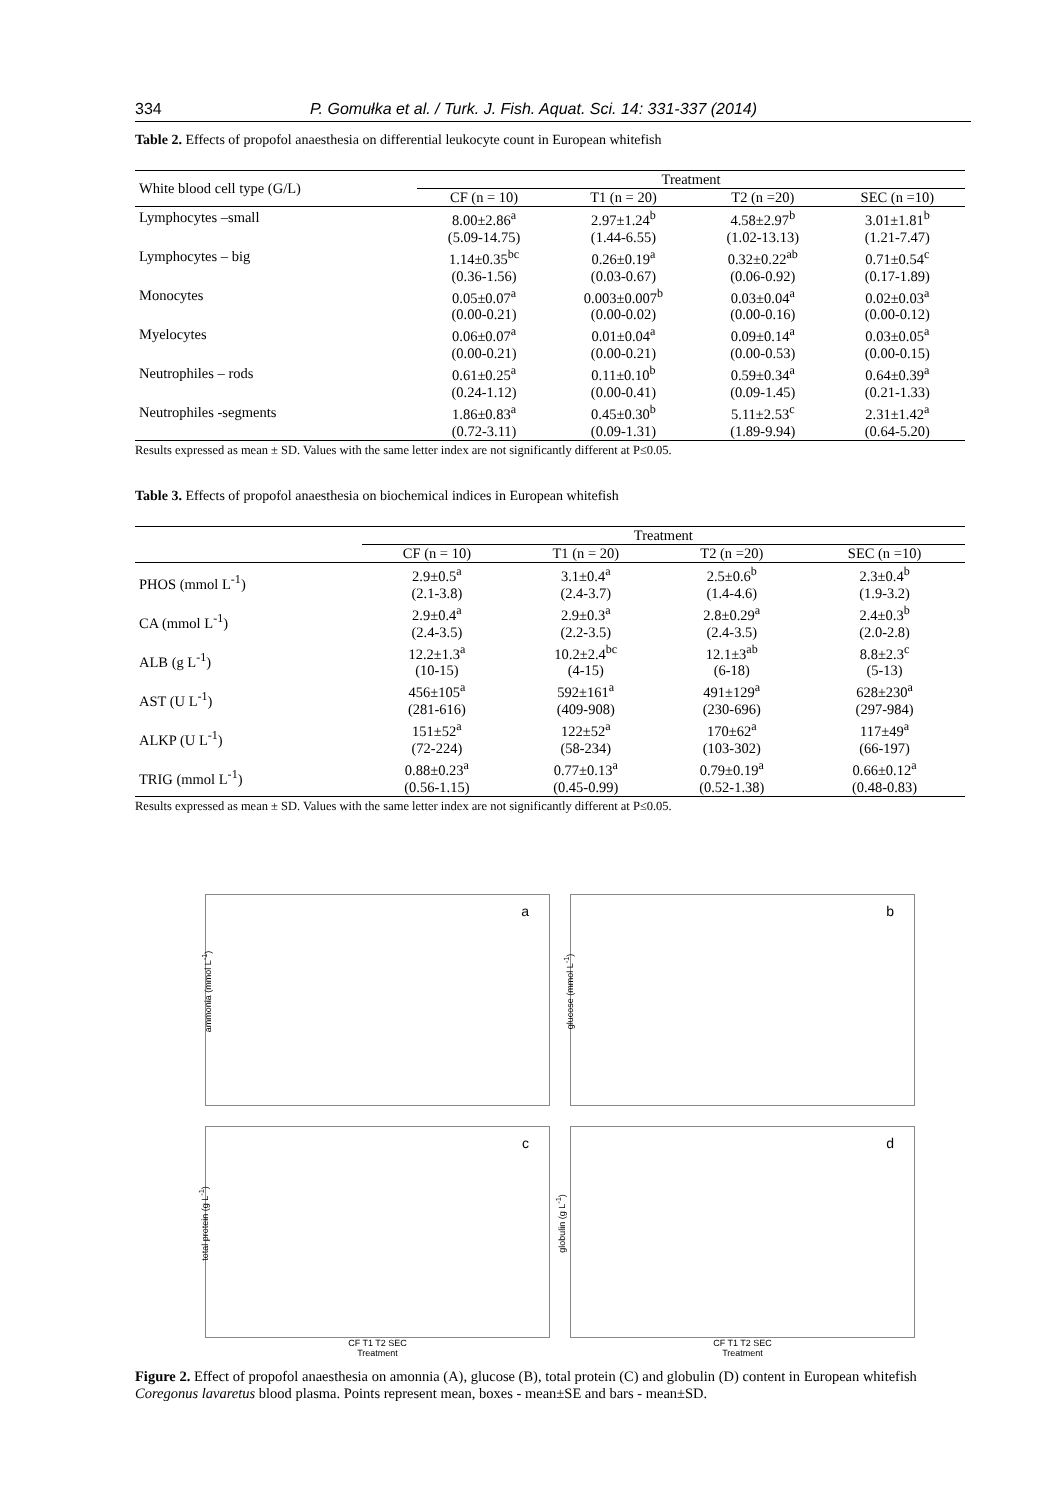334 P. Gomułka et al. / Turk. J. Fish. Aquat. Sci. 14: 331-337 (2014)
Table 2. Effects of propofol anaesthesia on differential leukocyte count in European whitefish
| White blood cell type (G/L) | Treatment | | | |
| --- | --- | --- | --- | --- |
| | CF (n = 10) | T1 (n = 20) | T2 (n =20) | SEC (n =10) |
| Lymphocytes –small | 8.00±2.86<sup>a</sup> | 2.97±1.24<sup>b</sup> | 4.58±2.97<sup>b</sup> | 3.01±1.81<sup>b</sup> |
| | (5.09-14.75) | (1.44-6.55) | (1.02-13.13) | (1.21-7.47) |
| Lymphocytes – big | 1.14±0.35<sup>bc</sup> | 0.26±0.19<sup>a</sup> | 0.32±0.22<sup>ab</sup> | 0.71±0.54<sup>c</sup> |
| | (0.36-1.56) | (0.03-0.67) | (0.06-0.92) | (0.17-1.89) |
| Monocytes | 0.05±0.07<sup>a</sup> | 0.003±0.007<sup>b</sup> | 0.03±0.04<sup>a</sup> | 0.02±0.03<sup>a</sup> |
| | (0.00-0.21) | (0.00-0.02) | (0.00-0.16) | (0.00-0.12) |
| Myelocytes | 0.06±0.07<sup>a</sup> | 0.01±0.04<sup>a</sup> | 0.09±0.14<sup>a</sup> | 0.03±0.05<sup>a</sup> |
| | (0.00-0.21) | (0.00-0.21) | (0.00-0.53) | (0.00-0.15) |
| Neutrophiles – rods | 0.61±0.25<sup>a</sup> | 0.11±0.10<sup>b</sup> | 0.59±0.34<sup>a</sup> | 0.64±0.39<sup>a</sup> |
| | (0.24-1.12) | (0.00-0.41) | (0.09-1.45) | (0.21-1.33) |
| Neutrophiles -segments | 1.86±0.83<sup>a</sup> | 0.45±0.30<sup>b</sup> | 5.11±2.53<sup>c</sup> | 2.31±1.42<sup>a</sup> |
| | (0.72-3.11) | (0.09-1.31) | (1.89-9.94) | (0.64-5.20) |
Results expressed as mean ± SD. Values with the same letter index are not significantly different at P≤0.05.
Table 3. Effects of propofol anaesthesia on biochemical indices in European whitefish
| | Treatment | | | |
| --- | --- | --- | --- | --- |
| | CF (n = 10) | T1 (n = 20) | T2 (n =20) | SEC (n =10) |
| PHOS (mmol L<sup>-1</sup>) | 2.9±0.5<sup>a</sup> | 3.1±0.4<sup>a</sup> | 2.5±0.6<sup>b</sup> | 2.3±0.4<sup>b</sup> |
| | (2.1-3.8) | (2.4-3.7) | (1.4-4.6) | (1.9-3.2) |
| CA (mmol L<sup>-1</sup>) | 2.9±0.4<sup>a</sup> | 2.9±0.3<sup>a</sup> | 2.8±0.29<sup>a</sup> | 2.4±0.3<sup>b</sup> |
| | (2.4-3.5) | (2.2-3.5) | (2.4-3.5) | (2.0-2.8) |
| ALB (g L<sup>-1</sup>) | 12.2±1.3<sup>a</sup> | 10.2±2.4<sup>bc</sup> | 12.1±3<sup>ab</sup> | 8.8±2.3<sup>c</sup> |
| | (10-15) | (4-15) | (6-18) | (5-13) |
| AST (U L<sup>-1</sup>) | 456±105<sup>a</sup> | 592±161<sup>a</sup> | 491±129<sup>a</sup> | 628±230<sup>a</sup> |
| | (281-616) | (409-908) | (230-696) | (297-984) |
| ALKP (U L<sup>-1</sup>) | 151±52<sup>a</sup> | 122±52<sup>a</sup> | 170±62<sup>a</sup> | 117±49<sup>a</sup> |
| | (72-224) | (58-234) | (103-302) | (66-197) |
| TRIG (mmol L<sup>-1</sup>) | 0.88±0.23<sup>a</sup> | 0.77±0.13<sup>a</sup> | 0.79±0.19<sup>a</sup> | 0.66±0.12<sup>a</sup> |
| | (0.56-1.15) | (0.45-0.99) | (0.52-1.38) | (0.48-0.83) |
Results expressed as mean ± SD. Values with the same letter index are not significantly different at P≤0.05.
ammonia (mmol L<sup>-1</sup>)
a
glucose (mmol L<sup>-1</sup>)
b
total protein (g L<sup>-1</sup>)
c
globulin (g L<sup>-1</sup>)
d
CF T1 T2 SEC
Treatment
CF T1 T2 SEC
Treatment
Figure 2. Effect of propofol anaesthesia on amonnia (A), glucose (B), total protein (C) and globulin (D) content in European whitefish Coregonus lavaretus blood plasma. Points represent mean, boxes - mean±SE and bars - mean±SD.